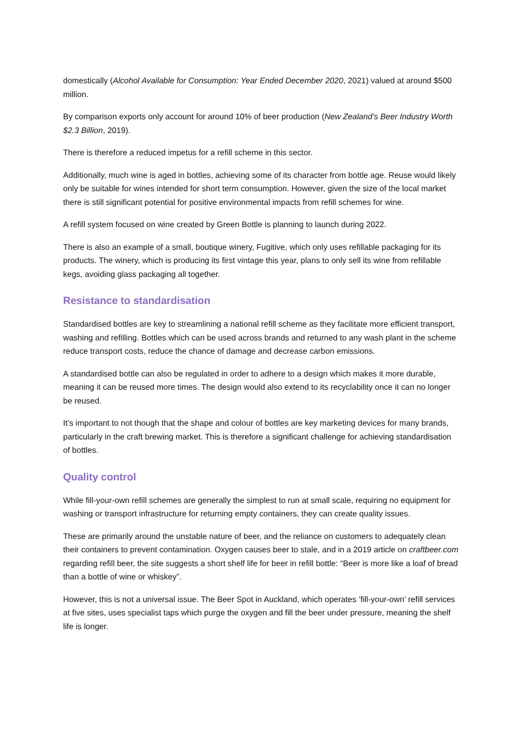domestically (Alcohol Available for Consumption: Year Ended December 2020, 2021) valued at around $500 million.
By comparison exports only account for around 10% of beer production (New Zealand’s Beer Industry Worth $2.3 Billion, 2019).
There is therefore a reduced impetus for a refill scheme in this sector.
Additionally, much wine is aged in bottles, achieving some of its character from bottle age. Reuse would likely only be suitable for wines intended for short term consumption. However, given the size of the local market there is still significant potential for positive environmental impacts from refill schemes for wine.
A refill system focused on wine created by Green Bottle is planning to launch during 2022.
There is also an example of a small, boutique winery, Fugitive, which only uses refillable packaging for its products. The winery, which is producing its first vintage this year, plans to only sell its wine from refillable kegs, avoiding glass packaging all together.
Resistance to standardisation
Standardised bottles are key to streamlining a national refill scheme as they facilitate more efficient transport, washing and refilling. Bottles which can be used across brands and returned to any wash plant in the scheme reduce transport costs, reduce the chance of damage and decrease carbon emissions.
A standardised bottle can also be regulated in order to adhere to a design which makes it more durable, meaning it can be reused more times. The design would also extend to its recyclability once it can no longer be reused.
It’s important to not though that the shape and colour of bottles are key marketing devices for many brands, particularly in the craft brewing market. This is therefore a significant challenge for achieving standardisation of bottles.
Quality control
While fill-your-own refill schemes are generally the simplest to run at small scale, requiring no equipment for washing or transport infrastructure for returning empty containers, they can create quality issues.
These are primarily around the unstable nature of beer, and the reliance on customers to adequately clean their containers to prevent contamination. Oxygen causes beer to stale, and in a 2019 article on craftbeer.com regarding refill beer, the site suggests a short shelf life for beer in refill bottle: “Beer is more like a loaf of bread than a bottle of wine or whiskey”.
However, this is not a universal issue. The Beer Spot in Auckland, which operates ‘fill-your-own’ refill services at five sites, uses specialist taps which purge the oxygen and fill the beer under pressure, meaning the shelf life is longer.